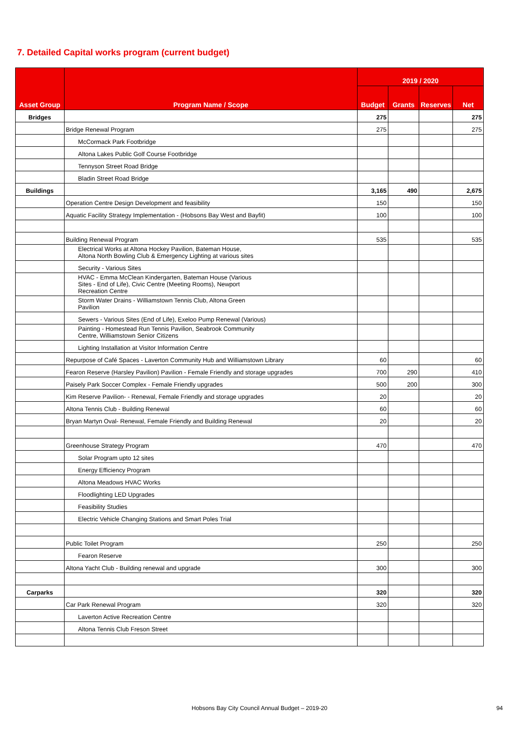7. Detailed Capital works program (current budget)
| Asset Group | Program Name / Scope | 2019 / 2020 | | | |
| --- | --- | --- | --- | --- | --- |
| | | Budget | Grants | Reserves | Net |
| Bridges | | 275 | | | 275 |
| | Bridge Renewal Program | 275 | | | 275 |
| | McCormack Park Footbridge | | | | |
| | Altona Lakes Public Golf Course Footbridge | | | | |
| | Tennyson Street Road Bridge | | | | |
| | Bladin Street Road Bridge | | | | |
| Buildings | | 3,165 | 490 | | 2,675 |
| | Operation Centre Design Development and feasibility | 150 | | | 150 |
| | Aquatic Facility Strategy Implementation - (Hobsons Bay West and Bayfit) | 100 | | | 100 |
| | Building Renewal Program | 535 | | | 535 |
| | Electrical Works at Altona Hockey Pavilion, Bateman House, Altona North Bowling Club & Emergency Lighting at various sites | | | | |
| | Security - Various Sites | | | | |
| | HVAC - Emma McClean Kindergarten, Bateman House (Various Sites - End of Life), Civic Centre (Meeting Rooms), Newport Recreation Centre | | | | |
| | Storm Water Drains - Williamstown Tennis Club, Altona Green Pavilion | | | | |
| | Sewers - Various Sites (End of Life), Exeloo Pump Renewal (Various) | | | | |
| | Painting - Homestead Run Tennis Pavilion, Seabrook Community Centre, Williamstown Senior Citizens | | | | |
| | Lighting Installation at Visitor Information Centre | | | | |
| | Repurpose of Café Spaces - Laverton Community Hub and Williamstown Library | 60 | | | 60 |
| | Fearon Reserve (Harsley Pavilion) Pavilion - Female Friendly and storage upgrades | 700 | 290 | | 410 |
| | Paisely Park Soccer Complex - Female Friendly upgrades | 500 | 200 | | 300 |
| | Kim Reserve Pavilion- - Renewal, Female Friendly and storage upgrades | 20 | | | 20 |
| | Altona Tennis Club - Building Renewal | 60 | | | 60 |
| | Bryan Martyn Oval- Renewal, Female Friendly and Building Renewal | 20 | | | 20 |
| | Greenhouse Strategy Program | 470 | | | 470 |
| | Solar Program upto 12 sites | | | | |
| | Energy Efficiency Program | | | | |
| | Altona Meadows HVAC Works | | | | |
| | Floodlighting LED Upgrades | | | | |
| | Feasibility Studies | | | | |
| | Electric Vehicle Changing Stations and Smart Poles Trial | | | | |
| | Public Toilet Program | 250 | | | 250 |
| | Fearon Reserve | | | | |
| | Altona Yacht Club - Building renewal and upgrade | 300 | | | 300 |
| Carparks | | 320 | | | 320 |
| | Car Park Renewal Program | 320 | | | 320 |
| | Laverton Active Recreation Centre | | | | |
| | Altona Tennis Club Freson Street | | | | |
Hobsons Bay City Council Annual Budget – 2019-20 94